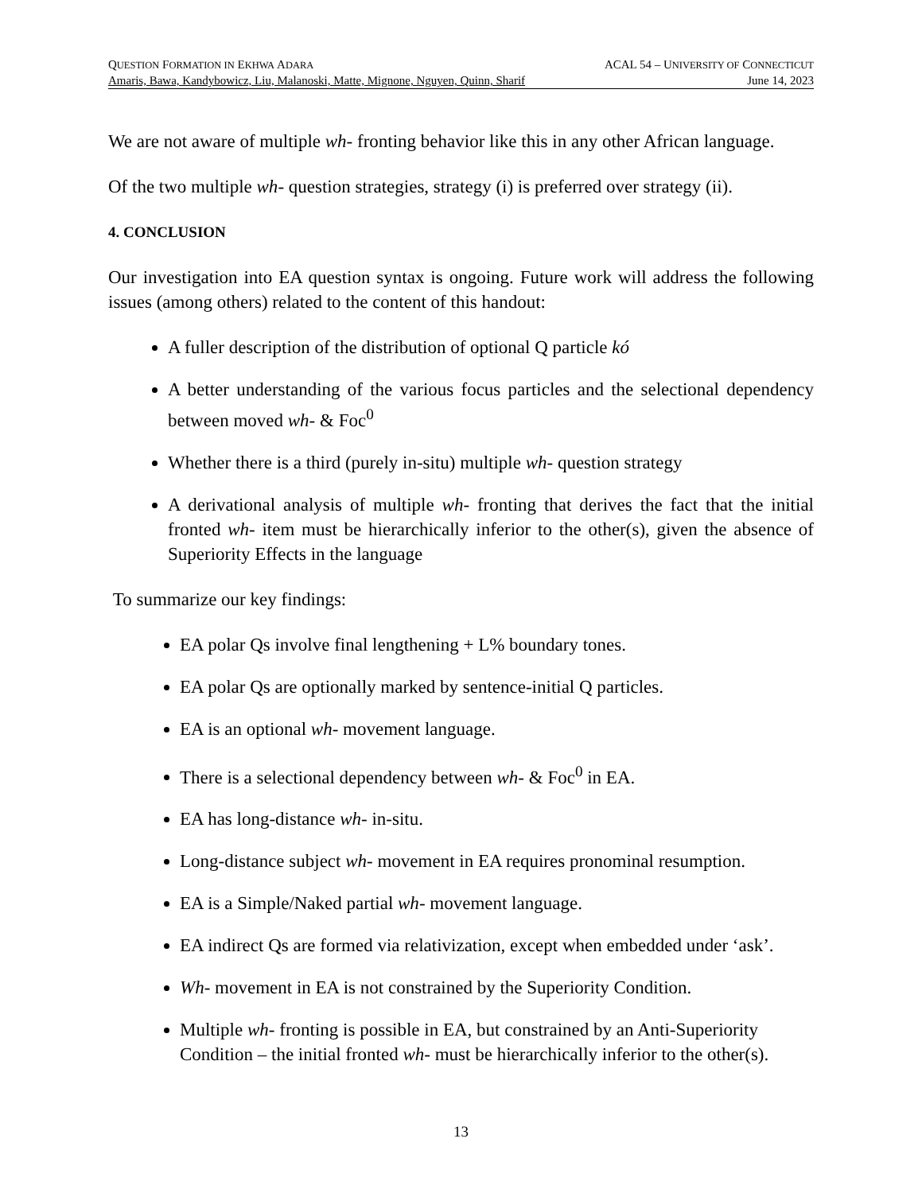QUESTION FORMATION IN EKHWA ADARA ACAL 54 – UNIVERSITY OF CONNECTICUT
Amaris, Bawa, Kandybowicz, Liu, Malanoski, Matte, Mignone, Nguyen, Quinn, Sharif June 14, 2023
We are not aware of multiple wh- fronting behavior like this in any other African language.
Of the two multiple wh- question strategies, strategy (i) is preferred over strategy (ii).
4. CONCLUSION
Our investigation into EA question syntax is ongoing. Future work will address the following issues (among others) related to the content of this handout:
A fuller description of the distribution of optional Q particle kó
A better understanding of the various focus particles and the selectional dependency between moved wh- & Foc<sup>0</sup>
Whether there is a third (purely in-situ) multiple wh- question strategy
A derivational analysis of multiple wh- fronting that derives the fact that the initial fronted wh- item must be hierarchically inferior to the other(s), given the absence of Superiority Effects in the language
To summarize our key findings:
EA polar Qs involve final lengthening + L% boundary tones.
EA polar Qs are optionally marked by sentence-initial Q particles.
EA is an optional wh- movement language.
There is a selectional dependency between wh- & Foc<sup>0</sup> in EA.
EA has long-distance wh- in-situ.
Long-distance subject wh- movement in EA requires pronominal resumption.
EA is a Simple/Naked partial wh- movement language.
EA indirect Qs are formed via relativization, except when embedded under ‘ask’.
Wh- movement in EA is not constrained by the Superiority Condition.
Multiple wh- fronting is possible in EA, but constrained by an Anti-Superiority Condition – the initial fronted wh- must be hierarchically inferior to the other(s).
13